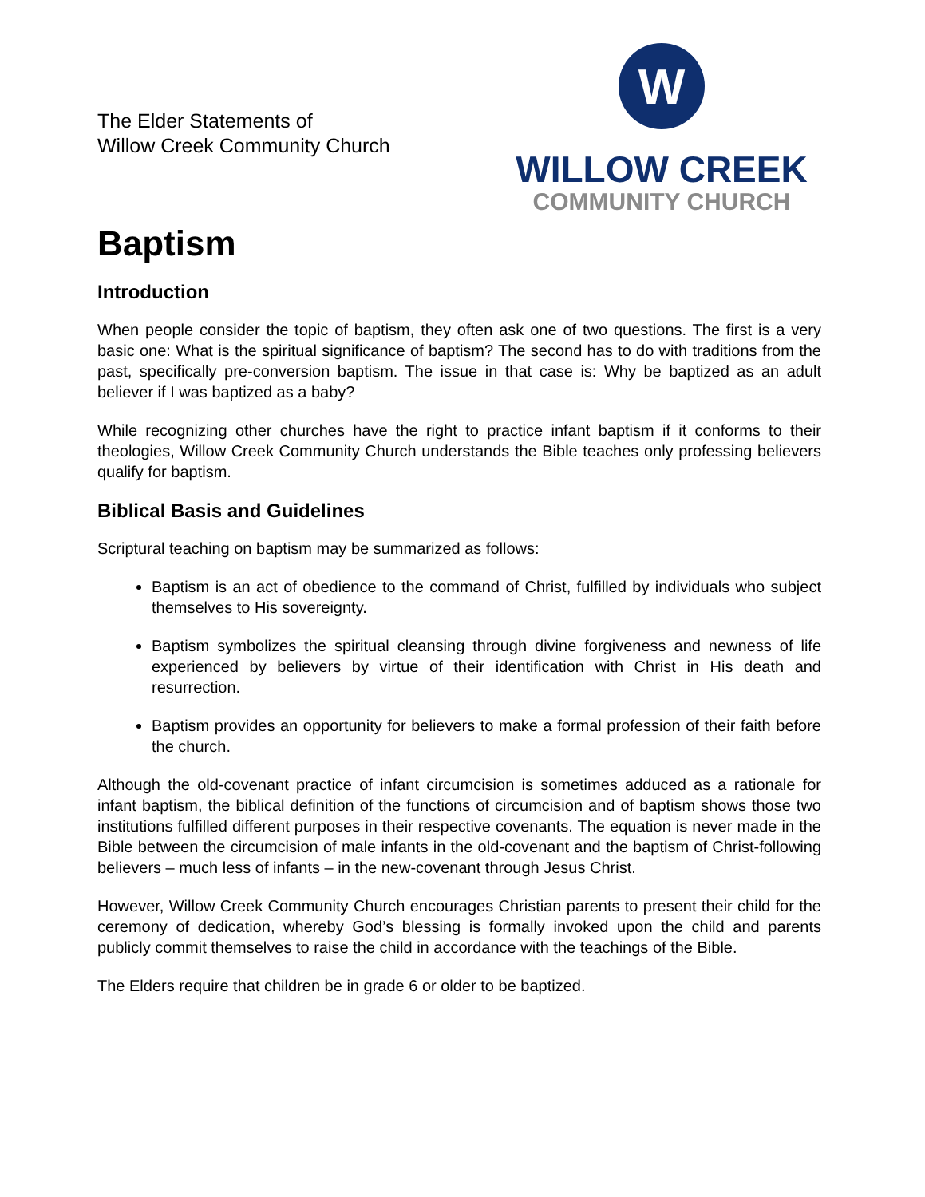The Elder Statements of
Willow Creek Community Church
W
WILLOW CREEK
COMMUNITY CHURCH
Baptism
Introduction
When people consider the topic of baptism, they often ask one of two questions. The first is a very basic one: What is the spiritual significance of baptism? The second has to do with traditions from the past, specifically pre-conversion baptism. The issue in that case is: Why be baptized as an adult believer if I was baptized as a baby?
While recognizing other churches have the right to practice infant baptism if it conforms to their theologies, Willow Creek Community Church understands the Bible teaches only professing believers qualify for baptism.
Biblical Basis and Guidelines
Scriptural teaching on baptism may be summarized as follows:
Baptism is an act of obedience to the command of Christ, fulfilled by individuals who subject themselves to His sovereignty.
Baptism symbolizes the spiritual cleansing through divine forgiveness and newness of life experienced by believers by virtue of their identification with Christ in His death and resurrection.
Baptism provides an opportunity for believers to make a formal profession of their faith before the church.
Although the old-covenant practice of infant circumcision is sometimes adduced as a rationale for infant baptism, the biblical definition of the functions of circumcision and of baptism shows those two institutions fulfilled different purposes in their respective covenants. The equation is never made in the Bible between the circumcision of male infants in the old-covenant and the baptism of Christ-following believers – much less of infants – in the new-covenant through Jesus Christ.
However, Willow Creek Community Church encourages Christian parents to present their child for the ceremony of dedication, whereby God’s blessing is formally invoked upon the child and parents publicly commit themselves to raise the child in accordance with the teachings of the Bible.
The Elders require that children be in grade 6 or older to be baptized.